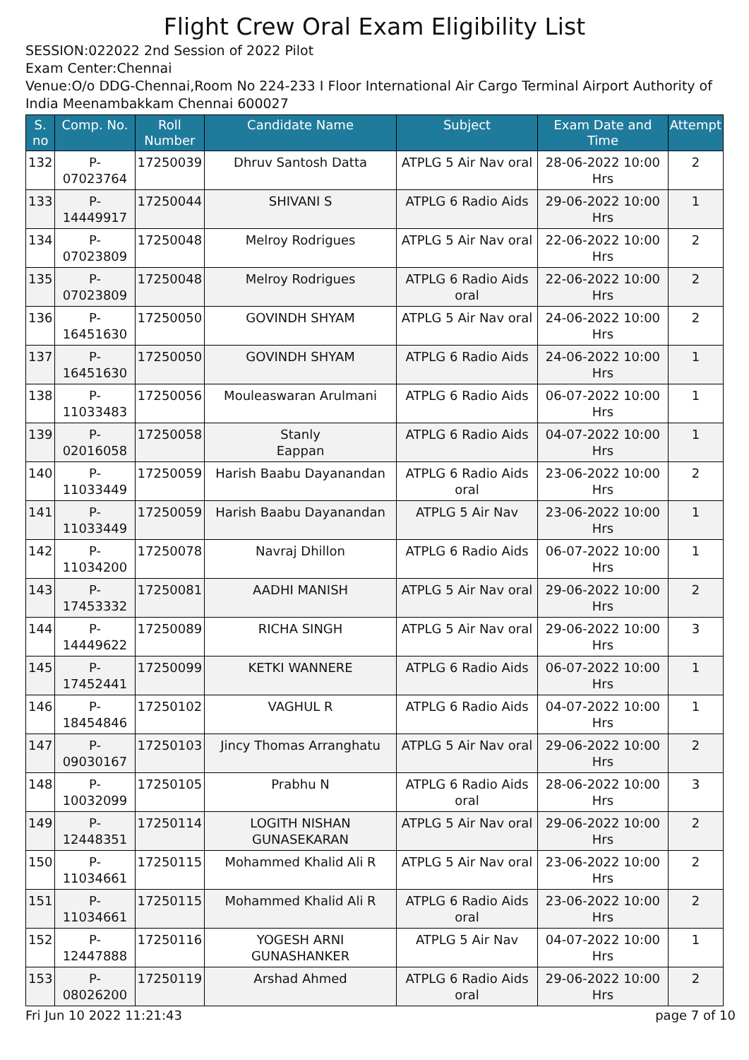Flight Crew Oral Exam Eligibility List
SESSION:022022 2nd Session of 2022 Pilot
Exam Center:Chennai
Venue:O/o DDG-Chennai,Room No 224-233 I Floor International Air Cargo Terminal Airport Authority of India Meenambakkam Chennai 600027
| S. no | Comp. No. | Roll Number | Candidate Name | Subject | Exam Date and Time | Attempt |
| --- | --- | --- | --- | --- | --- | --- |
| 132 | P-07023764 | 17250039 | Dhruv Santosh Datta | ATPLG 5 Air Nav oral | 28-06-2022 10:00 Hrs | 2 |
| 133 | P-14449917 | 17250044 | SHIVANI S | ATPLG 6 Radio Aids | 29-06-2022 10:00 Hrs | 1 |
| 134 | P-07023809 | 17250048 | Melroy Rodrigues | ATPLG 5 Air Nav oral | 22-06-2022 10:00 Hrs | 2 |
| 135 | P-07023809 | 17250048 | Melroy Rodrigues | ATPLG 6 Radio Aids oral | 22-06-2022 10:00 Hrs | 2 |
| 136 | P-16451630 | 17250050 | GOVINDH SHYAM | ATPLG 5 Air Nav oral | 24-06-2022 10:00 Hrs | 2 |
| 137 | P-16451630 | 17250050 | GOVINDH SHYAM | ATPLG 6 Radio Aids | 24-06-2022 10:00 Hrs | 1 |
| 138 | P-11033483 | 17250056 | Mouleaswaran Arulmani | ATPLG 6 Radio Aids | 06-07-2022 10:00 Hrs | 1 |
| 139 | P-02016058 | 17250058 | Stanly Eappan | ATPLG 6 Radio Aids | 04-07-2022 10:00 Hrs | 1 |
| 140 | P-11033449 | 17250059 | Harish Baabu Dayanandan | ATPLG 6 Radio Aids oral | 23-06-2022 10:00 Hrs | 2 |
| 141 | P-11033449 | 17250059 | Harish Baabu Dayanandan | ATPLG 5 Air Nav | 23-06-2022 10:00 Hrs | 1 |
| 142 | P-11034200 | 17250078 | Navraj Dhillon | ATPLG 6 Radio Aids | 06-07-2022 10:00 Hrs | 1 |
| 143 | P-17453332 | 17250081 | AADHI MANISH | ATPLG 5 Air Nav oral | 29-06-2022 10:00 Hrs | 2 |
| 144 | P-14449622 | 17250089 | RICHA SINGH | ATPLG 5 Air Nav oral | 29-06-2022 10:00 Hrs | 3 |
| 145 | P-17452441 | 17250099 | KETKI WANNERE | ATPLG 6 Radio Aids | 06-07-2022 10:00 Hrs | 1 |
| 146 | P-18454846 | 17250102 | VAGHUL R | ATPLG 6 Radio Aids | 04-07-2022 10:00 Hrs | 1 |
| 147 | P-09030167 | 17250103 | Jincy Thomas Arranghatu | ATPLG 5 Air Nav oral | 29-06-2022 10:00 Hrs | 2 |
| 148 | P-10032099 | 17250105 | Prabhu N | ATPLG 6 Radio Aids oral | 28-06-2022 10:00 Hrs | 3 |
| 149 | P-12448351 | 17250114 | LOGITH NISHAN GUNASEKARAN | ATPLG 5 Air Nav oral | 29-06-2022 10:00 Hrs | 2 |
| 150 | P-11034661 | 17250115 | Mohammed Khalid Ali R | ATPLG 5 Air Nav oral | 23-06-2022 10:00 Hrs | 2 |
| 151 | P-11034661 | 17250115 | Mohammed Khalid Ali R | ATPLG 6 Radio Aids oral | 23-06-2022 10:00 Hrs | 2 |
| 152 | P-12447888 | 17250116 | YOGESH ARNI GUNASHANKER | ATPLG 5 Air Nav | 04-07-2022 10:00 Hrs | 1 |
| 153 | P-08026200 | 17250119 | Arshad Ahmed | ATPLG 6 Radio Aids oral | 29-06-2022 10:00 Hrs | 2 |
Fri Jun 10 2022 11:21:43 page 7 of 10